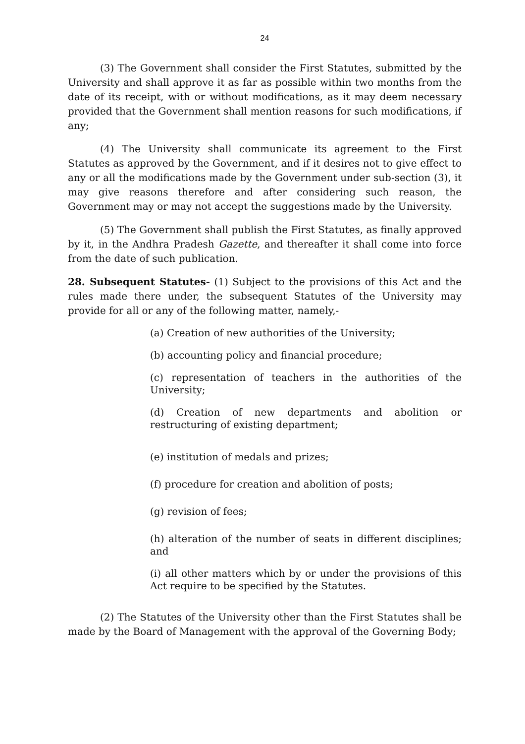24
(3) The Government shall consider the First Statutes, submitted by the University and shall approve it as far as possible within two months from the date of its receipt, with or without modifications, as it may deem necessary provided that the Government shall mention reasons for such modifications, if any;
(4) The University shall communicate its agreement to the First Statutes as approved by the Government, and if it desires not to give effect to any or all the modifications made by the Government under sub-section (3), it may give reasons therefore and after considering such reason, the Government may or may not accept the suggestions made by the University.
(5) The Government shall publish the First Statutes, as finally approved by it, in the Andhra Pradesh Gazette, and thereafter it shall come into force from the date of such publication.
28. Subsequent Statutes- (1) Subject to the provisions of this Act and the rules made there under, the subsequent Statutes of the University may provide for all or any of the following matter, namely,-
(a) Creation of new authorities of the University;
(b) accounting policy and financial procedure;
(c) representation of teachers in the authorities of the University;
(d) Creation of new departments and abolition or restructuring of existing department;
(e) institution of medals and prizes;
(f) procedure for creation and abolition of posts;
(g) revision of fees;
(h) alteration of the number of seats in different disciplines; and
(i) all other matters which by or under the provisions of this Act require to be specified by the Statutes.
(2) The Statutes of the University other than the First Statutes shall be made by the Board of Management with the approval of the Governing Body;